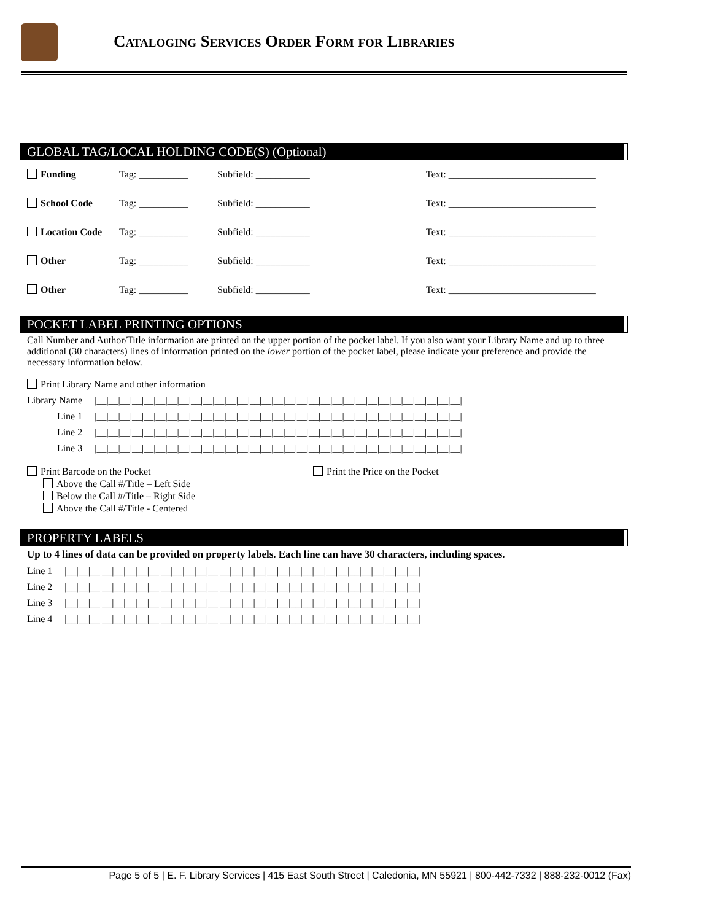Cataloging Services Order Form for Libraries
GLOBAL TAG/LOCAL HOLDING CODE(S) (Optional)
| Funding | Tag: __________ | Subfield: ___________ | Text: ______________________________ |
| School Code | Tag: __________ | Subfield: ___________ | Text: ______________________________ |
| Location Code | Tag: __________ | Subfield: ___________ | Text: ______________________________ |
| Other | Tag: __________ | Subfield: ___________ | Text: ______________________________ |
| Other | Tag: __________ | Subfield: ___________ | Text: ______________________________ |
POCKET LABEL PRINTING OPTIONS
Call Number and Author/Title information are printed on the upper portion of the pocket label. If you also want your Library Name and up to three additional (30 characters) lines of information printed on the lower portion of the pocket label, please indicate your preference and provide the necessary information below.
Print Library Name and other information
| Library Name | /__/__/__/__/__/__/__/__/__/__/__/__/__/__/__/__/__/__/__/__/__/__/__/__/__/__/__/__/__/__/__/ |
| Line 1 | /__/__/__/__/__/__/__/__/__/__/__/__/__/__/__/__/__/__/__/__/__/__/__/__/__/__/__/__/__/__/__/ |
| Line 2 | /__/__/__/__/__/__/__/__/__/__/__/__/__/__/__/__/__/__/__/__/__/__/__/__/__/__/__/__/__/__/__/ |
| Line 3 | /__/__/__/__/__/__/__/__/__/__/__/__/__/__/__/__/__/__/__/__/__/__/__/__/__/__/__/__/__/__/__/ |
Print Barcode on the Pocket
Above the Call #/Title – Left Side
Below the Call #/Title – Right Side
Above the Call #/Title - Centered
Print the Price on the Pocket
PROPERTY LABELS
Up to 4 lines of data can be provided on property labels. Each line can have 30 characters, including spaces.
| Line 1 | /__/__/__/__/__/__/__/__/__/__/__/__/__/__/__/__/__/__/__/__/__/__/__/__/__/__/__/__/__/__/ |
| Line 2 | /__/__/__/__/__/__/__/__/__/__/__/__/__/__/__/__/__/__/__/__/__/__/__/__/__/__/__/__/__/__/ |
| Line 3 | /__/__/__/__/__/__/__/__/__/__/__/__/__/__/__/__/__/__/__/__/__/__/__/__/__/__/__/__/__/__/ |
| Line 4 | /__/__/__/__/__/__/__/__/__/__/__/__/__/__/__/__/__/__/__/__/__/__/__/__/__/__/__/__/__/__/ |
Page 5 of 5 | E. F. Library Services | 415 East South Street | Caledonia, MN 55921 | 800-442-7332 | 888-232-0012 (Fax)